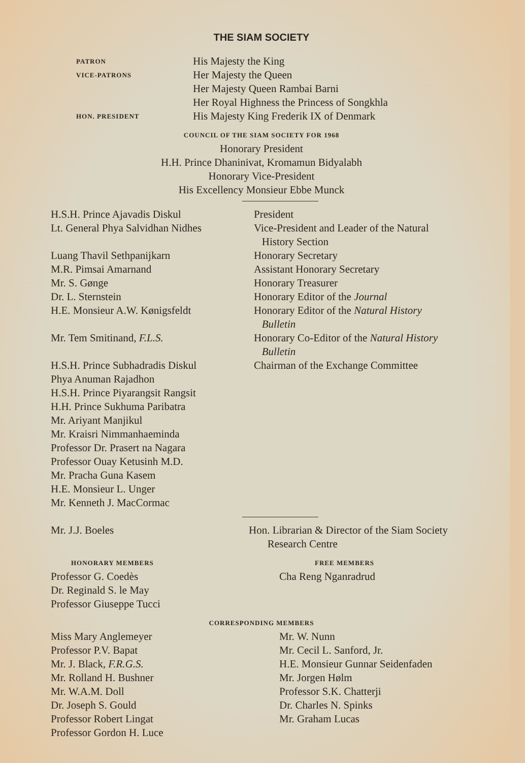THE SIAM SOCIETY
PATRON
His Majesty the King
VICE-PATRONS
Her Majesty the Queen
Her Majesty Queen Rambai Barni
Her Royal Highness the Princess of Songkhla
HON. PRESIDENT
His Majesty King Frederik IX of Denmark
COUNCIL OF THE SIAM SOCIETY FOR 1968
Honorary President
H.H. Prince Dhaninivat, Kromamun Bidyalabh
Honorary Vice-President
His Excellency Monsieur Ebbe Munck
H.S.H. Prince Ajavadis Diskul President
Lt. General Phya Salvidhan Nidhes
Vice-President and Leader of the Natural
History Section
Luang Thavil Sethpanijkarn Honorary Secretary
M.R. Pimsai Amarnand Assistant Honorary Secretary
Mr. S. Gønge Honorary Treasurer
Dr. L. Sternstein Honorary Editor of the Journal
H.E. Monsieur A.W. Kønigsfeldt Honorary Editor of the Natural History
Bulletin
Mr. Tem Smitinand, F.L.S. Honorary Co-Editor of the Natural History
Bulletin
H.S.H. Prince Subhadradis Diskul
Phya Anuman Rajadhon
H.S.H. Prince Piyarangsit Rangsit
H.H. Prince Sukhuma Paribatra
Mr. Ariyant Manjikul
Mr. Kraisri Nimmanhaeminda
Professor Dr. Prasert na Nagara
Professor Ouay Ketusinh M.D.
Mr. Pracha Guna Kasem
H.E. Monsieur L. Unger
Mr. Kenneth J. MacCormac
Chairman of the Exchange Committee
Mr. J.J. Boeles Hon. Librarian & Director of the Siam Society
Research Centre
HONORARY MEMBERS
Professor G. Coedès
Dr. Reginald S. le May
Professor Giuseppe Tucci
FREE MEMBERS
Cha Reng Nganradrud
CORRESPONDING MEMBERS
Miss Mary Anglemeyer
Professor P.V. Bapat
Mr. J. Black, F.R.G.S.
Mr. Rolland H. Bushner
Mr. W.A.M. Doll
Dr. Joseph S. Gould
Professor Robert Lingat
Professor Gordon H. Luce
Mr. W. Nunn
Mr. Cecil L. Sanford, Jr.
H.E. Monsieur Gunnar Seidenfaden
Mr. Jorgen Hølm
Professor S.K. Chatterji
Dr. Charles N. Spinks
Mr. Graham Lucas